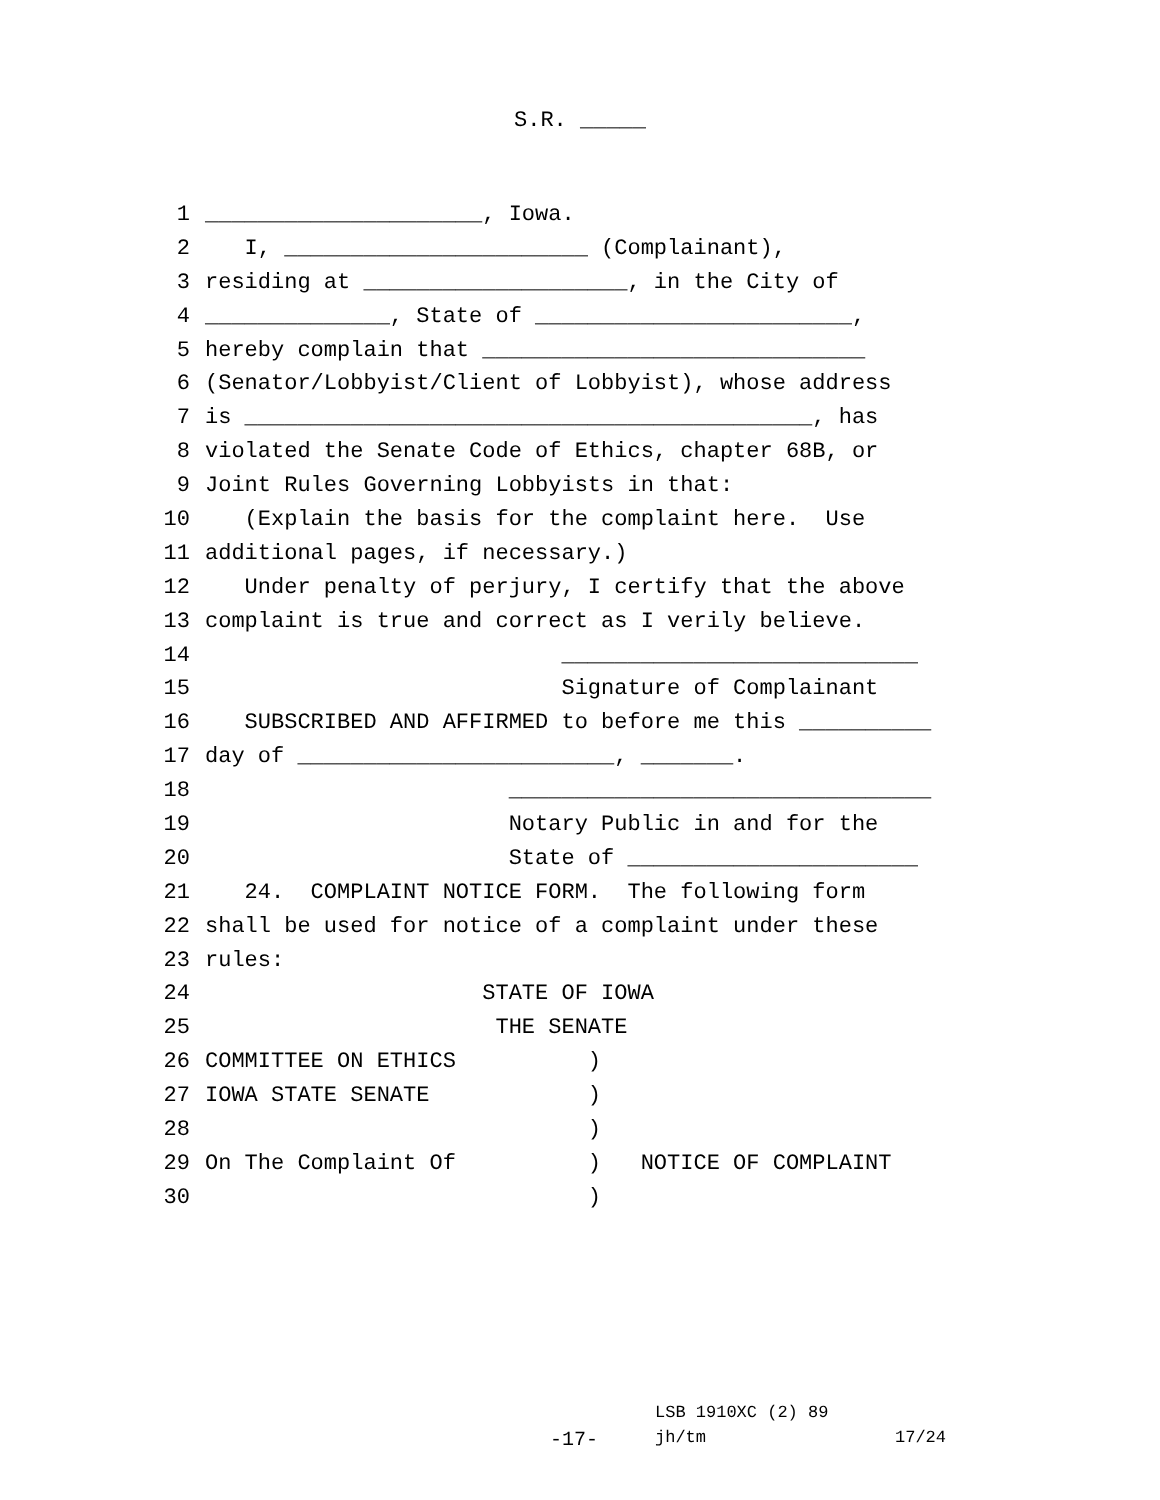S.R. _____
1 _____________________, Iowa.
2 I, _______________________ (Complainant),
3 residing at ____________________, in the City of
4 ______________, State of ________________________,
5 hereby complain that _____________________________
6 (Senator/Lobbyist/Client of Lobbyist), whose address
7 is ___________________________________________, has
8 violated the Senate Code of Ethics, chapter 68B, or
9 Joint Rules Governing Lobbyists in that:
10 (Explain the basis for the complaint here. Use
11 additional pages, if necessary.)
12 Under penalty of perjury, I certify that the above
13 complaint is true and correct as I verily believe.
14 ___________________________
15 Signature of Complainant
16 SUBSCRIBED AND AFFIRMED to before me this __________
17 day of ________________________, _______.
18 ________________________________
19 Notary Public in and for the
20 State of ______________________
21 24. COMPLAINT NOTICE FORM. The following form
22 shall be used for notice of a complaint under these
23 rules:
24 STATE OF IOWA
25 THE SENATE
26 COMMITTEE ON ETHICS )
27 IOWA STATE SENATE )
28 )
29 On The Complaint Of ) NOTICE OF COMPLAINT
30 )
LSB 1910XC (2) 89
-17- jh/tm 17/24